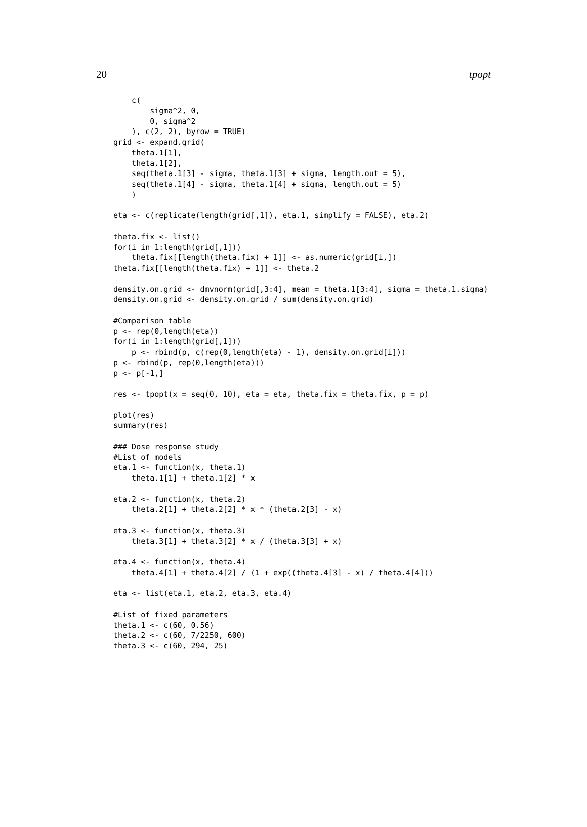20 tpopt
    c(
        sigma^2, 0,
        0, sigma^2
    ), c(2, 2), byrow = TRUE)
grid <- expand.grid(
    theta.1[1],
    theta.1[2],
    seq(theta.1[3] - sigma, theta.1[3] + sigma, length.out = 5),
    seq(theta.1[4] - sigma, theta.1[4] + sigma, length.out = 5)
    )

eta <- c(replicate(length(grid[,1]), eta.1, simplify = FALSE), eta.2)

theta.fix <- list()
for(i in 1:length(grid[,1]))
    theta.fix[[length(theta.fix) + 1]] <- as.numeric(grid[i,])
theta.fix[[length(theta.fix) + 1]] <- theta.2

density.on.grid <- dmvnorm(grid[,3:4], mean = theta.1[3:4], sigma = theta.1.sigma)
density.on.grid <- density.on.grid / sum(density.on.grid)

#Comparison table
p <- rep(0,length(eta))
for(i in 1:length(grid[,1]))
    p <- rbind(p, c(rep(0,length(eta) - 1), density.on.grid[i]))
p <- rbind(p, rep(0,length(eta)))
p <- p[-1,]

res <- tpopt(x = seq(0, 10), eta = eta, theta.fix = theta.fix, p = p)

plot(res)
summary(res)

### Dose response study
#List of models
eta.1 <- function(x, theta.1)
    theta.1[1] + theta.1[2] * x

eta.2 <- function(x, theta.2)
    theta.2[1] + theta.2[2] * x * (theta.2[3] - x)

eta.3 <- function(x, theta.3)
    theta.3[1] + theta.3[2] * x / (theta.3[3] + x)

eta.4 <- function(x, theta.4)
    theta.4[1] + theta.4[2] / (1 + exp((theta.4[3] - x) / theta.4[4]))

eta <- list(eta.1, eta.2, eta.3, eta.4)

#List of fixed parameters
theta.1 <- c(60, 0.56)
theta.2 <- c(60, 7/2250, 600)
theta.3 <- c(60, 294, 25)